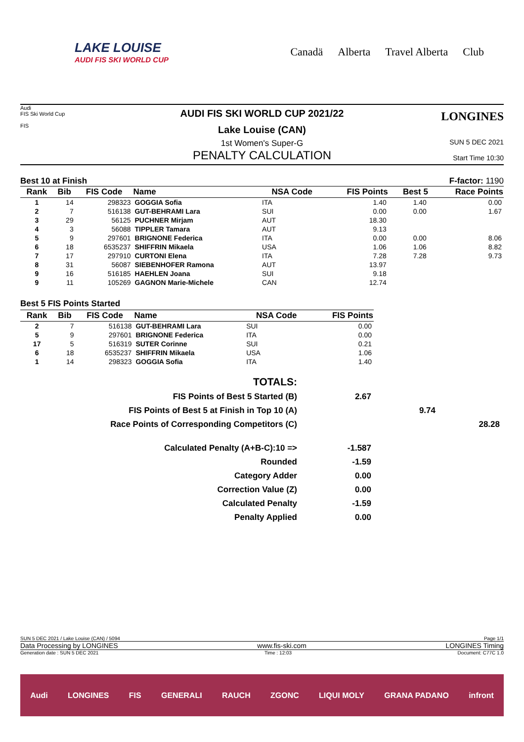LAKE LOUISE
AUDI FIS SKI WORLD CUP
Canadä Alberta Travel Alberta Club
Audi
FIS Ski World Cup
FIS
AUDI FIS SKI WORLD CUP 2021/22
Lake Louise (CAN)
1st Women's Super-G
PENALTY CALCULATION
LONGINES
SUN 5 DEC 2021
Start Time 10:30
Best 10 at Finish F-factor: 1190
| Rank | Bib | FIS Code | Name | NSA Code | FIS Points | Best 5 | Race Points |
| --- | --- | --- | --- | --- | --- | --- | --- |
| 1 | 14 | 298323 | GOGGIA Sofia | ITA | 1.40 | 1.40 | 0.00 |
| 2 | 7 | 516138 | GUT-BEHRAMI Lara | SUI | 0.00 | 0.00 | 1.67 |
| 3 | 29 | 56125 | PUCHNER Mirjam | AUT | 18.30 | | |
| 4 | 3 | 56088 | TIPPLER Tamara | AUT | 9.13 | | |
| 5 | 9 | 297601 | BRIGNONE Federica | ITA | 0.00 | 0.00 | 8.06 |
| 6 | 18 | 6535237 | SHIFFRIN Mikaela | USA | 1.06 | 1.06 | 8.82 |
| 7 | 17 | 297910 | CURTONI Elena | ITA | 7.28 | 7.28 | 9.73 |
| 8 | 31 | 56087 | SIEBENHOFER Ramona | AUT | 13.97 | | |
| 9 | 16 | 516185 | HAEHLEN Joana | SUI | 9.18 | | |
| 9 | 11 | 105269 | GAGNON Marie-Michele | CAN | 12.74 | | |
Best 5 FIS Points Started
| Rank | Bib | FIS Code | Name | NSA Code | FIS Points |
| --- | --- | --- | --- | --- | --- |
| 2 | 7 | 516138 | GUT-BEHRAMI Lara | SUI | 0.00 |
| 5 | 9 | 297601 | BRIGNONE Federica | ITA | 0.00 |
| 17 | 5 | 516319 | SUTER Corinne | SUI | 0.21 |
| 6 | 18 | 6535237 | SHIFFRIN Mikaela | USA | 1.06 |
| 1 | 14 | 298323 | GOGGIA Sofia | ITA | 1.40 |
TOTALS:
FIS Points of Best 5 Started (B)
2.67
FIS Points of Best 5 at Finish in Top 10 (A)
9.74
Race Points of Corresponding Competitors (C)
28.28
Calculated Penalty (A+B-C):10 =>
-1.587
Rounded
-1.59
Category Adder
0.00
Correction Value (Z)
0.00
Calculated Penalty
-1.59
Penalty Applied
0.00
SUN 5 DEC 2021 / Lake Louise (CAN) / 5094 Page 1/1
Data Processing by LONGINES www.fis-ski.com LONGINES Timing
Generation date : SUN 5 DEC 2021 Time : 12:03 Document: C77C 1.0
Audi LONGINES FIS GENERALI RAUCH ZGONC LIQUI MOLY GRANA PADANO infront